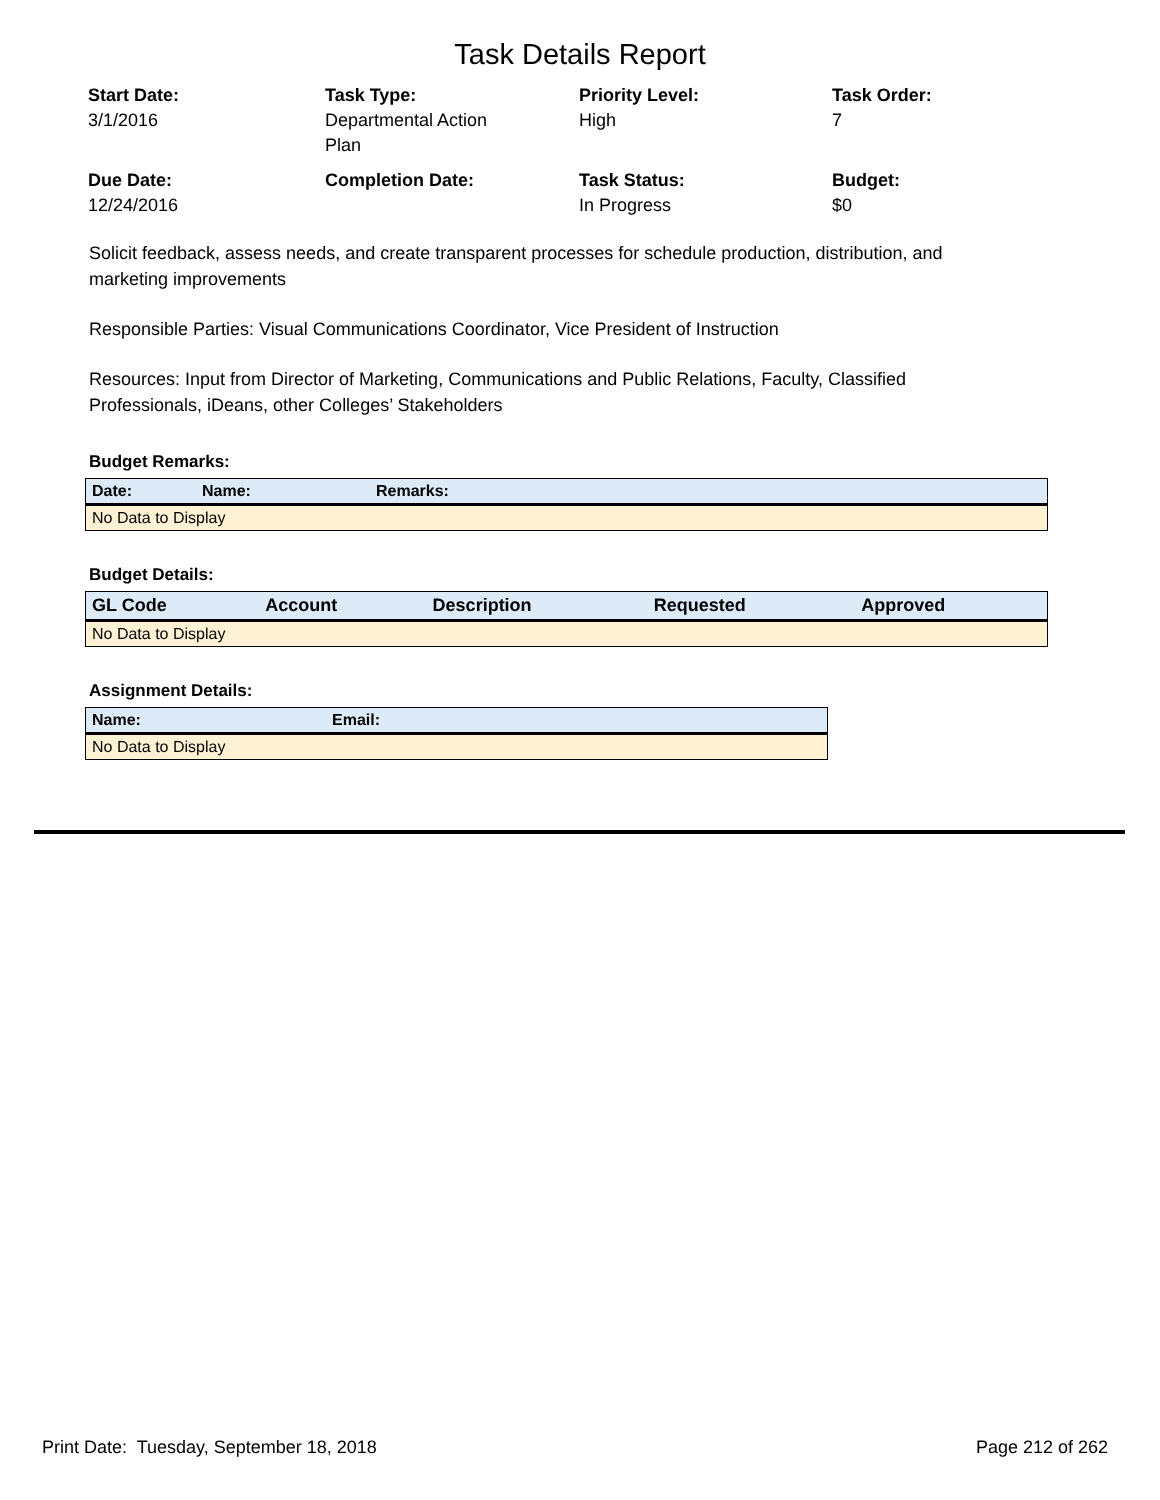Task Details Report
Start Date:
3/1/2016
Task Type:
Departmental Action
Plan
Priority Level:
High
Task Order:
7
Due Date:
12/24/2016
Completion Date:
Task Status:
In Progress
Budget:
$0
Solicit feedback, assess needs, and create transparent processes for schedule production, distribution, and marketing improvements
Responsible Parties: Visual Communications Coordinator, Vice President of Instruction
Resources: Input from Director of Marketing, Communications and Public Relations, Faculty, Classified Professionals, iDeans, other Colleges’ Stakeholders
Budget Remarks:
| Date: | Name: | Remarks: |
| --- | --- | --- |
| No Data to Display | | |
Budget Details:
| GL Code | Account | Description | Requested | Approved |
| --- | --- | --- | --- | --- |
| No Data to Display | | | | |
Assignment Details:
| Name: | Email: |
| --- | --- |
| No Data to Display | |
Print Date: Tuesday, September 18, 2018 Page 212 of 262